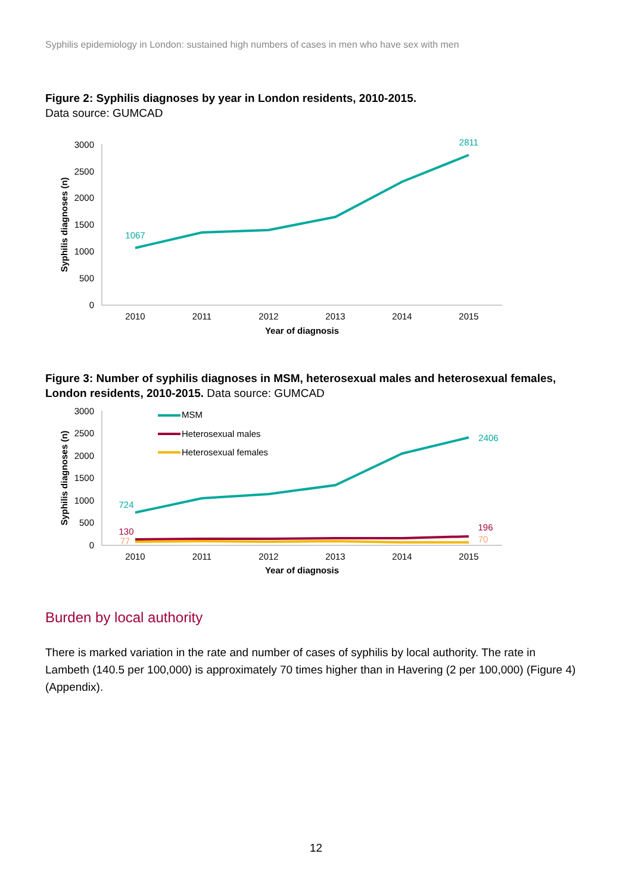Syphilis epidemiology in London: sustained high numbers of cases in men who have sex with men
Figure 2: Syphilis diagnoses by year in London residents, 2010-2015.
Data source: GUMCAD
3000
2500
2000
1500
1000
500
0
2010
2011
2012
2013
2014
2015
Year of diagnosis
Syphilis diagnoses (n)
1067
2811
Figure 3: Number of syphilis diagnoses in MSM, heterosexual males and heterosexual females, London residents, 2010-2015. Data source: GUMCAD
3000
2500
2000
1500
1000
500
0
2010
2011
2012
2013
2014
2015
Year of diagnosis
Syphilis diagnoses (n)
MSM
Heterosexual males
Heterosexual females
724
2406
130
196
77
70
Burden by local authority
There is marked variation in the rate and number of cases of syphilis by local authority. The rate in Lambeth (140.5 per 100,000) is approximately 70 times higher than in Havering (2 per 100,000) (Figure 4) (Appendix).
12